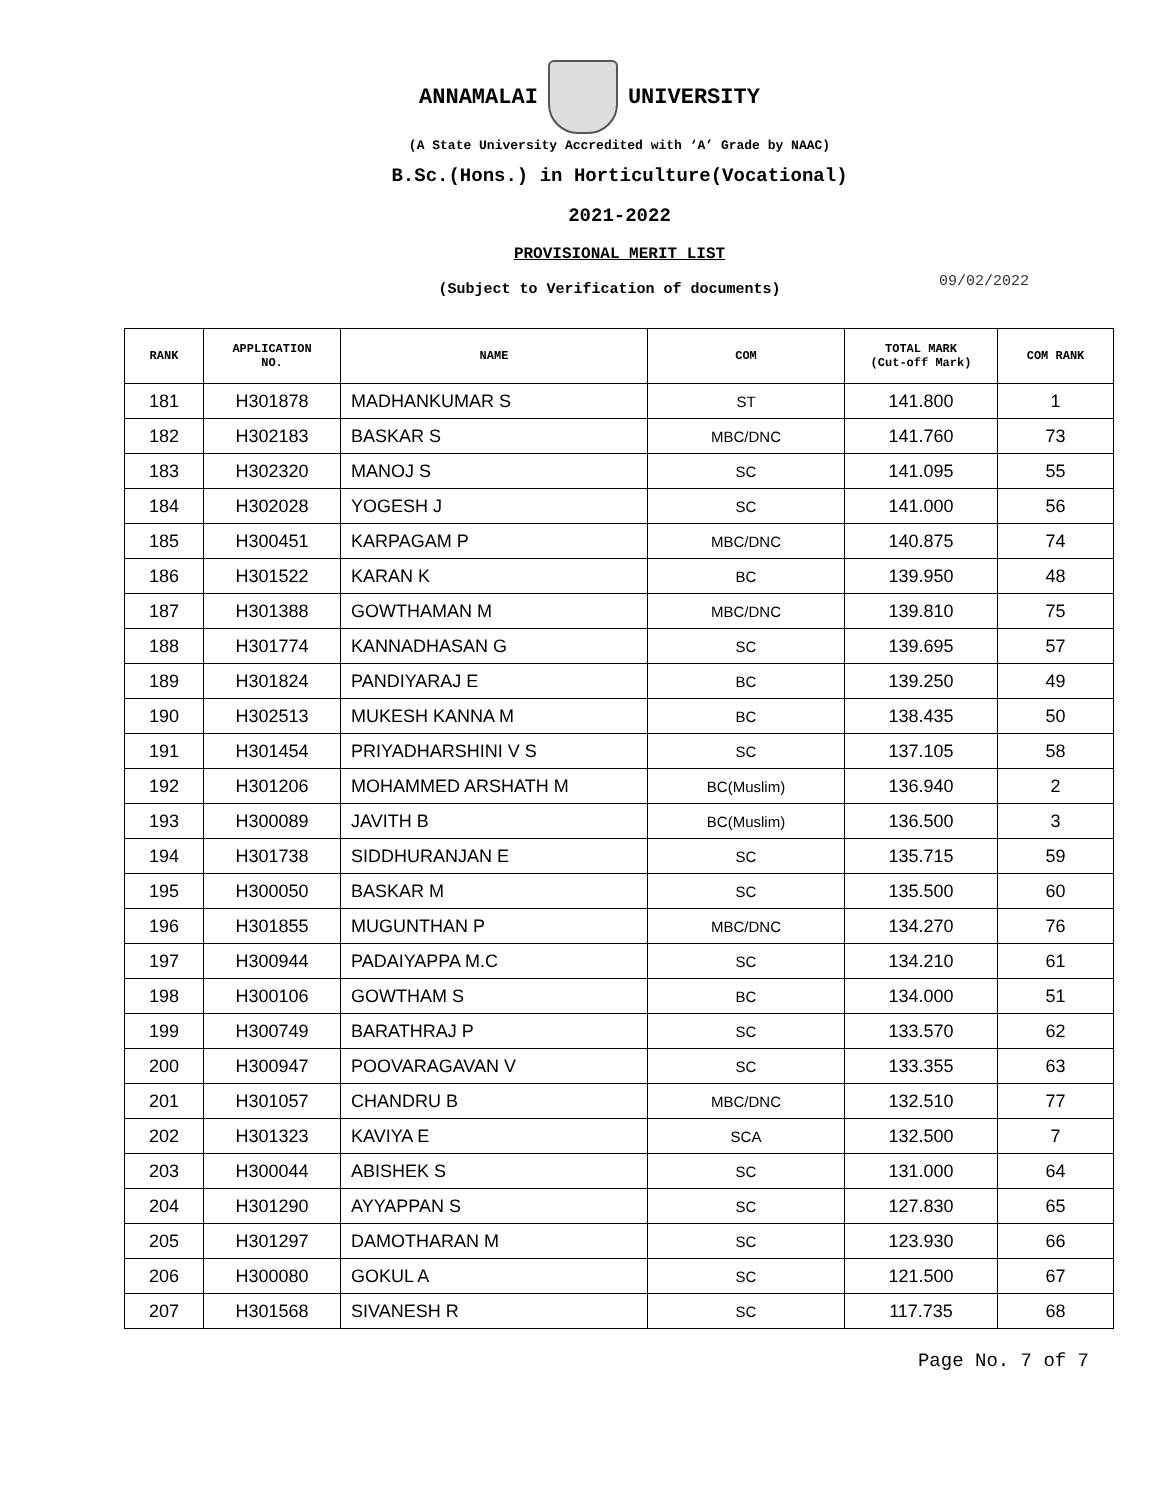ANNAMALAI UNIVERSITY
(A State University Accredited with ‘A’ Grade by NAAC)
B.Sc.(Hons.) in Horticulture(Vocational)
2021-2022
PROVISIONAL MERIT LIST
(Subject to Verification of documents)
09/02/2022
| RANK | APPLICATION NO. | NAME | COM | TOTAL MARK (Cut-off Mark) | COM RANK |
| --- | --- | --- | --- | --- | --- |
| 181 | H301878 | MADHANKUMAR S | ST | 141.800 | 1 |
| 182 | H302183 | BASKAR S | MBC/DNC | 141.760 | 73 |
| 183 | H302320 | MANOJ S | SC | 141.095 | 55 |
| 184 | H302028 | YOGESH J | SC | 141.000 | 56 |
| 185 | H300451 | KARPAGAM P | MBC/DNC | 140.875 | 74 |
| 186 | H301522 | KARAN K | BC | 139.950 | 48 |
| 187 | H301388 | GOWTHAMAN M | MBC/DNC | 139.810 | 75 |
| 188 | H301774 | KANNADHASAN G | SC | 139.695 | 57 |
| 189 | H301824 | PANDIYARAJ E | BC | 139.250 | 49 |
| 190 | H302513 | MUKESH KANNA M | BC | 138.435 | 50 |
| 191 | H301454 | PRIYADHARSHINI V S | SC | 137.105 | 58 |
| 192 | H301206 | MOHAMMED ARSHATH M | BC(Muslim) | 136.940 | 2 |
| 193 | H300089 | JAVITH B | BC(Muslim) | 136.500 | 3 |
| 194 | H301738 | SIDDHURANJAN E | SC | 135.715 | 59 |
| 195 | H300050 | BASKAR M | SC | 135.500 | 60 |
| 196 | H301855 | MUGUNTHAN P | MBC/DNC | 134.270 | 76 |
| 197 | H300944 | PADAIYAPPA M.C | SC | 134.210 | 61 |
| 198 | H300106 | GOWTHAM S | BC | 134.000 | 51 |
| 199 | H300749 | BARATHRAJ P | SC | 133.570 | 62 |
| 200 | H300947 | POOVARAGAVAN V | SC | 133.355 | 63 |
| 201 | H301057 | CHANDRU B | MBC/DNC | 132.510 | 77 |
| 202 | H301323 | KAVIYA E | SCA | 132.500 | 7 |
| 203 | H300044 | ABISHEK S | SC | 131.000 | 64 |
| 204 | H301290 | AYYAPPAN S | SC | 127.830 | 65 |
| 205 | H301297 | DAMOTHARAN M | SC | 123.930 | 66 |
| 206 | H300080 | GOKUL A | SC | 121.500 | 67 |
| 207 | H301568 | SIVANESH R | SC | 117.735 | 68 |
Page No. 7 of 7